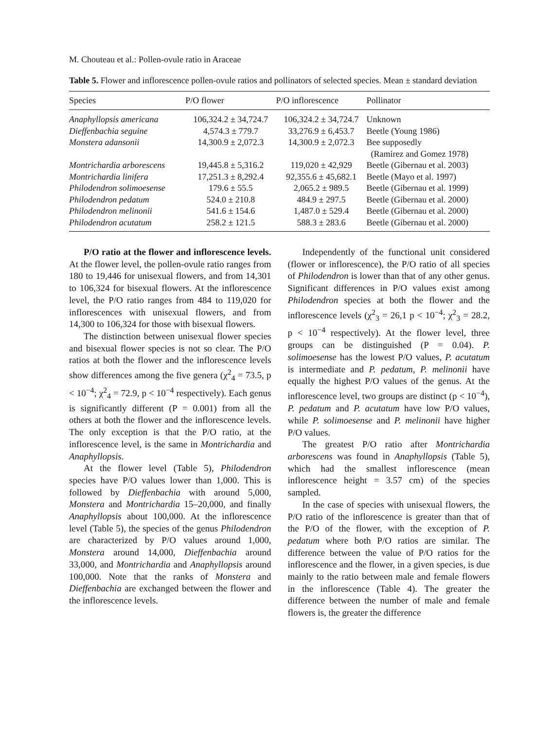M. Chouteau et al.: Pollen-ovule ratio in Araceae
Table 5. Flower and inflorescence pollen-ovule ratios and pollinators of selected species. Mean ± standard deviation
| Species | P/O flower | P/O inflorescence | Pollinator |
| --- | --- | --- | --- |
| Anaphyllopsis americana | 106,324.2 ± 34,724.7 | 106,324.2 ± 34,724.7 | Unknown |
| Dieffenbachia seguine | 4,574.3 ± 779.7 | 33,276.9 ± 6,453.7 | Beetle (Young 1986) |
| Monstera adansonii | 14,300.9 ± 2,072.3 | 14,300.9 ± 2,072.3 | Bee supposedly (Ramirez and Gomez 1978) |
| Montrichardia arborescens | 19,445.8 ± 5,316.2 | 119,020 ± 42,929 | Beetle (Gibernau et al. 2003) |
| Montrichardia linifera | 17,251.3 ± 8,292.4 | 92,355.6 ± 45,682.1 | Beetle (Mayo et al. 1997) |
| Philodendron solimoesense | 179.6 ± 55.5 | 2,065.2 ± 989.5 | Beetle (Gibernau et al. 1999) |
| Philodendron pedatum | 524.0 ± 210.8 | 484.9 ± 297.5 | Beetle (Gibernau et al. 2000) |
| Philodendron melinonii | 541.6 ± 154.6 | 1,487.0 ± 529.4 | Beetle (Gibernau et al. 2000) |
| Philodendron acutatum | 258.2 ± 121.5 | 588.3 ± 283.6 | Beetle (Gibernau et al. 2000) |
P/O ratio at the flower and inflorescence levels. At the flower level, the pollen-ovule ratio ranges from 180 to 19,446 for unisexual flowers, and from 14,301 to 106,324 for bisexual flowers. At the inflorescence level, the P/O ratio ranges from 484 to 119,020 for inflorescences with unisexual flowers, and from 14,300 to 106,324 for those with bisexual flowers.
The distinction between unisexual flower species and bisexual flower species is not so clear. The P/O ratios at both the flower and the inflorescence levels show differences among the five genera (χ<sup>2</sup><sub>4</sub> = 73.5, p < 10<sup>−4</sup>; χ<sup>2</sup><sub>4</sub> = 72.9, p < 10<sup>−4</sup> respectively). Each genus is significantly different (P = 0.001) from all the others at both the flower and the inflorescence levels. The only exception is that the P/O ratio, at the inflorescence level, is the same in Montrichardia and Anaphyllopsis.
At the flower level (Table 5), Philodendron species have P/O values lower than 1,000. This is followed by Dieffenbachia with around 5,000, Monstera and Montrichardia 15–20,000, and finally Anaphyllopsis about 100,000. At the inflorescence level (Table 5), the species of the genus Philodendron are characterized by P/O values around 1,000, Monstera around 14,000, Dieffenbachia around 33,000, and Montrichardia and Anaphyllopsis around 100,000. Note that the ranks of Monstera and Dieffenbachia are exchanged between the flower and the inflorescence levels.
Independently of the functional unit considered (flower or inflorescence), the P/O ratio of all species of Philodendron is lower than that of any other genus. Significant differences in P/O values exist among Philodendron species at both the flower and the inflorescence levels (χ<sup>2</sup><sub>3</sub> = 26,1 p < 10<sup>−4</sup>; χ<sup>2</sup><sub>3</sub> = 28.2, p < 10<sup>−4</sup> respectively). At the flower level, three groups can be distinguished (P = 0.04). P. solimoesense has the lowest P/O values, P. acutatum is intermediate and P. pedatum, P. melinonii have equally the highest P/O values of the genus. At the inflorescence level, two groups are distinct (p < 10<sup>−4</sup>), P. pedatum and P. acutatum have low P/O values, while P. solimoesense and P. melinonii have higher P/O values.
The greatest P/O ratio after Montrichardia arborescens was found in Anaphyllopsis (Table 5), which had the smallest inflorescence (mean inflorescence height = 3.57 cm) of the species sampled.
In the case of species with unisexual flowers, the P/O ratio of the inflorescence is greater than that of the P/O of the flower, with the exception of P. pedatum where both P/O ratios are similar. The difference between the value of P/O ratios for the inflorescence and the flower, in a given species, is due mainly to the ratio between male and female flowers in the inflorescence (Table 4). The greater the difference between the number of male and female flowers is, the greater the difference